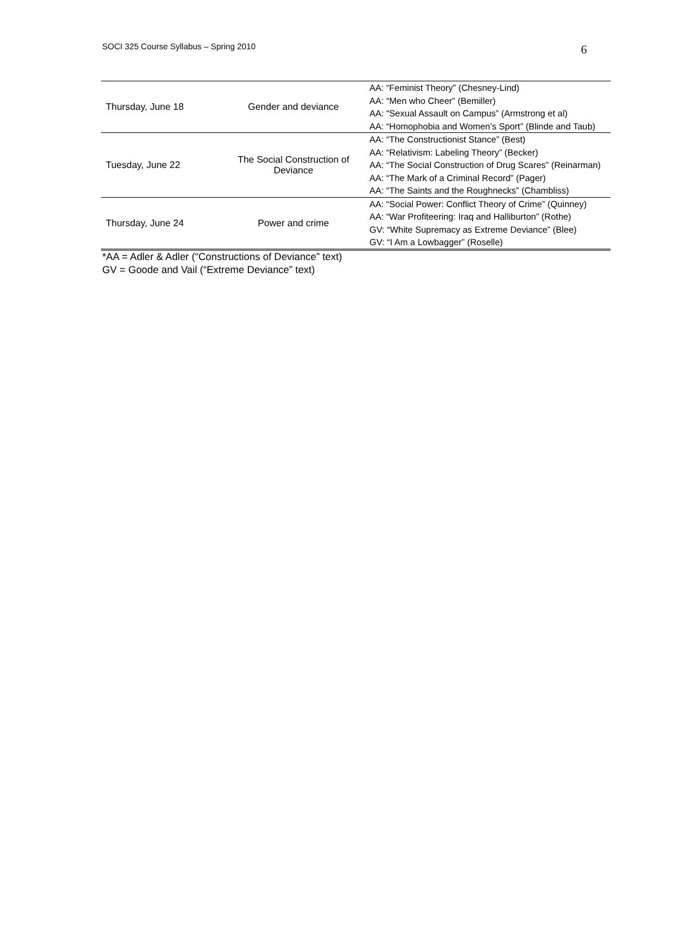SOCI 325 Course Syllabus – Spring 2010 6
| Thursday, June 18 | Gender and deviance | AA: “Feminist Theory” (Chesney-Lind) AA: “Men who Cheer” (Bemiller) AA: “Sexual Assault on Campus” (Armstrong et al) AA: “Homophobia and Women’s Sport” (Blinde and Taub) |
| Tuesday, June 22 | The Social Construction of Deviance | AA: “The Constructionist Stance” (Best) AA: “Relativism: Labeling Theory” (Becker) AA: “The Social Construction of Drug Scares” (Reinarman) AA: “The Mark of a Criminal Record” (Pager) AA: “The Saints and the Roughnecks” (Chambliss) |
| Thursday, June 24 | Power and crime | AA: “Social Power: Conflict Theory of Crime” (Quinney) AA: “War Profiteering: Iraq and Halliburton” (Rothe) GV: “White Supremacy as Extreme Deviance” (Blee) GV: “I Am a Lowbagger” (Roselle) |
*AA = Adler & Adler (“Constructions of Deviance” text)
GV = Goode and Vail (“Extreme Deviance” text)